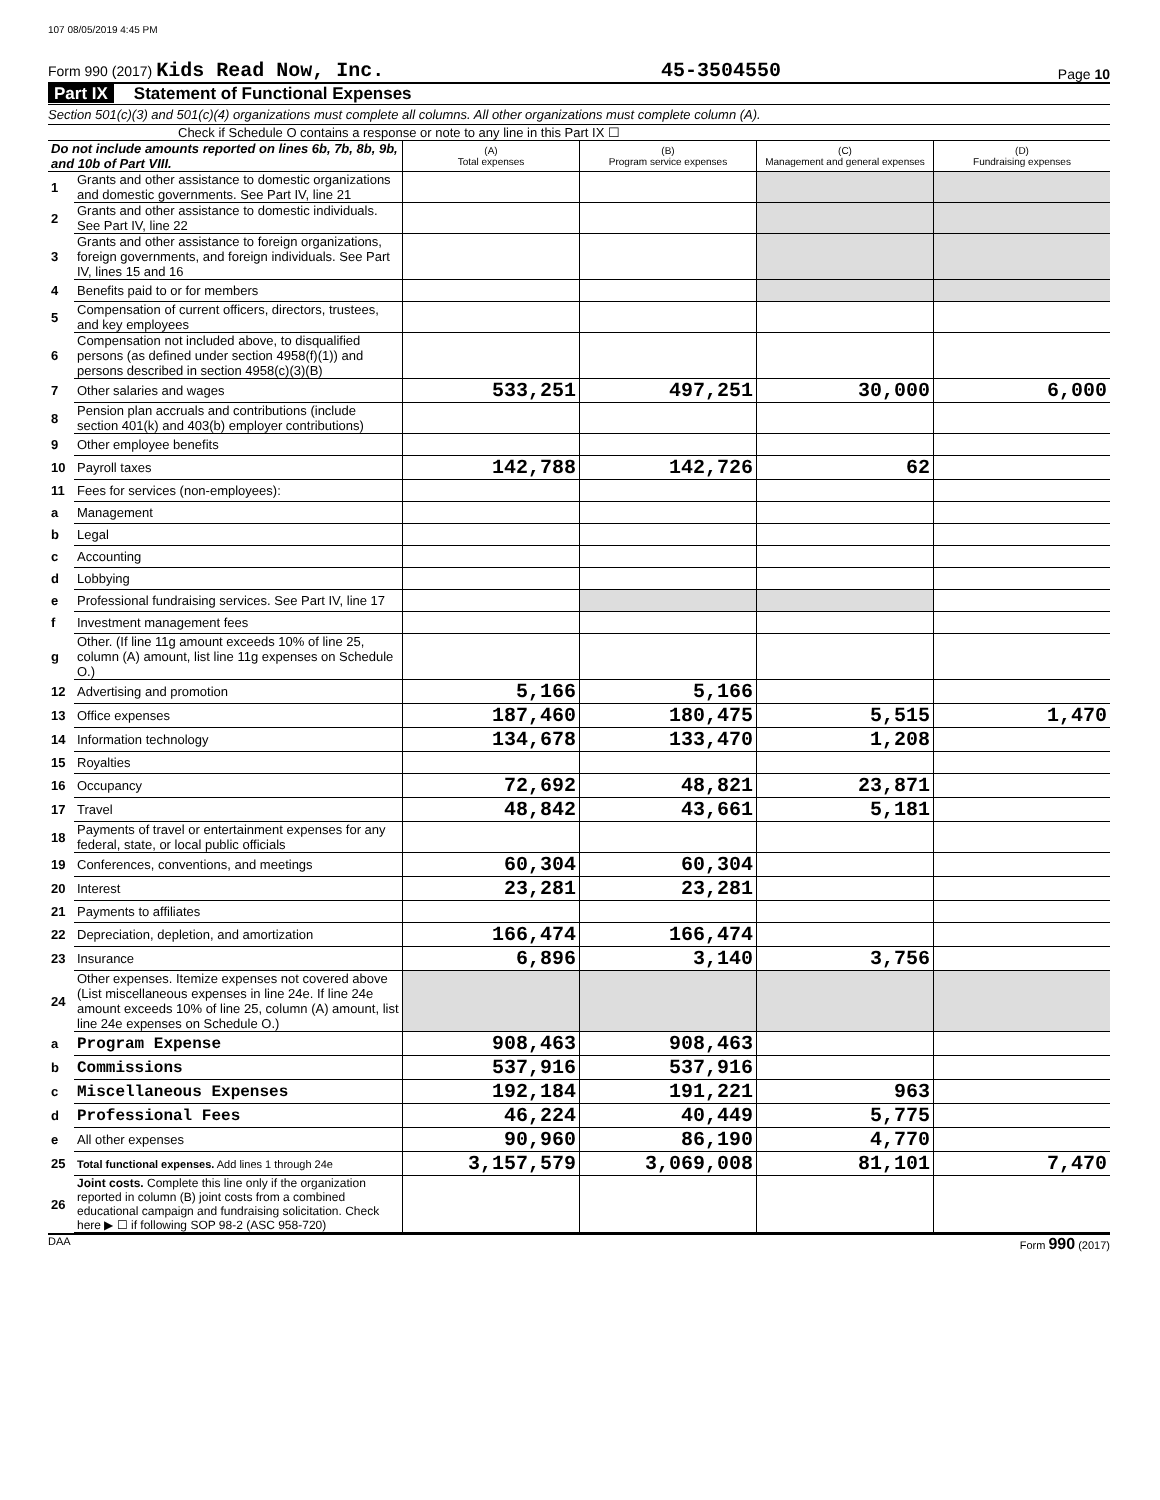107 08/05/2019 4:45 PM
Form 990 (2017) Kids Read Now, Inc. 45-3504550 Page 10
Part IX Statement of Functional Expenses
Section 501(c)(3) and 501(c)(4) organizations must complete all columns. All other organizations must complete column (A).
Check if Schedule O contains a response or note to any line in this Part IX ☐
| Do not include amounts reported on lines 6b, 7b, 8b, 9b, and 10b of Part VIII. | | (A) Total expenses | (B) Program service expenses | (C) Management and general expenses | (D) Fundraising expenses |
| 1 | Grants and other assistance to domestic organizations and domestic governments. See Part IV, line 21 | | | | |
| 2 | Grants and other assistance to domestic individuals. See Part IV, line 22 | | | | |
| 3 | Grants and other assistance to foreign organizations, foreign governments, and foreign individuals. See Part IV, lines 15 and 16 | | | | |
| 4 | Benefits paid to or for members | | | | |
| 5 | Compensation of current officers, directors, trustees, and key employees | | | | |
| 6 | Compensation not included above, to disqualified persons (as defined under section 4958(f)(1)) and persons described in section 4958(c)(3)(B) | | | | |
| 7 | Other salaries and wages | 533,251 | 497,251 | 30,000 | 6,000 |
| 8 | Pension plan accruals and contributions (include section 401(k) and 403(b) employer contributions) | | | | |
| 9 | Other employee benefits | | | | |
| 10 | Payroll taxes | 142,788 | 142,726 | 62 | |
| 11 | Fees for services (non-employees): | | | | |
| a | Management | | | | |
| b | Legal | | | | |
| c | Accounting | | | | |
| d | Lobbying | | | | |
| e | Professional fundraising services. See Part IV, line 17 | | | | |
| f | Investment management fees | | | | |
| g | Other. (If line 11g amount exceeds 10% of line 25, column (A) amount, list line 11g expenses on Schedule O.) | | | | |
| 12 | Advertising and promotion | 5,166 | 5,166 | | |
| 13 | Office expenses | 187,460 | 180,475 | 5,515 | 1,470 |
| 14 | Information technology | 134,678 | 133,470 | 1,208 | |
| 15 | Royalties | | | | |
| 16 | Occupancy | 72,692 | 48,821 | 23,871 | |
| 17 | Travel | 48,842 | 43,661 | 5,181 | |
| 18 | Payments of travel or entertainment expenses for any federal, state, or local public officials | | | | |
| 19 | Conferences, conventions, and meetings | 60,304 | 60,304 | | |
| 20 | Interest | 23,281 | 23,281 | | |
| 21 | Payments to affiliates | | | | |
| 22 | Depreciation, depletion, and amortization | 166,474 | 166,474 | | |
| 23 | Insurance | 6,896 | 3,140 | 3,756 | |
| 24 | Other expenses. Itemize expenses not covered above (List miscellaneous expenses in line 24e. If line 24e amount exceeds 10% of line 25, column (A) amount, list line 24e expenses on Schedule O.) | | | | |
| a | Program Expense | 908,463 | 908,463 | | |
| b | Commissions | 537,916 | 537,916 | | |
| c | Miscellaneous Expenses | 192,184 | 191,221 | 963 | |
| d | Professional Fees | 46,224 | 40,449 | 5,775 | |
| e | All other expenses | 90,960 | 86,190 | 4,770 | |
| 25 | Total functional expenses. Add lines 1 through 24e | 3,157,579 | 3,069,008 | 81,101 | 7,470 |
| 26 | Joint costs. Complete this line only if the organization reported in column (B) joint costs from a combined educational campaign and fundraising solicitation. Check here ▶ ☐ if following SOP 98-2 (ASC 958-720) | | | | |
DAA Form 990 (2017)